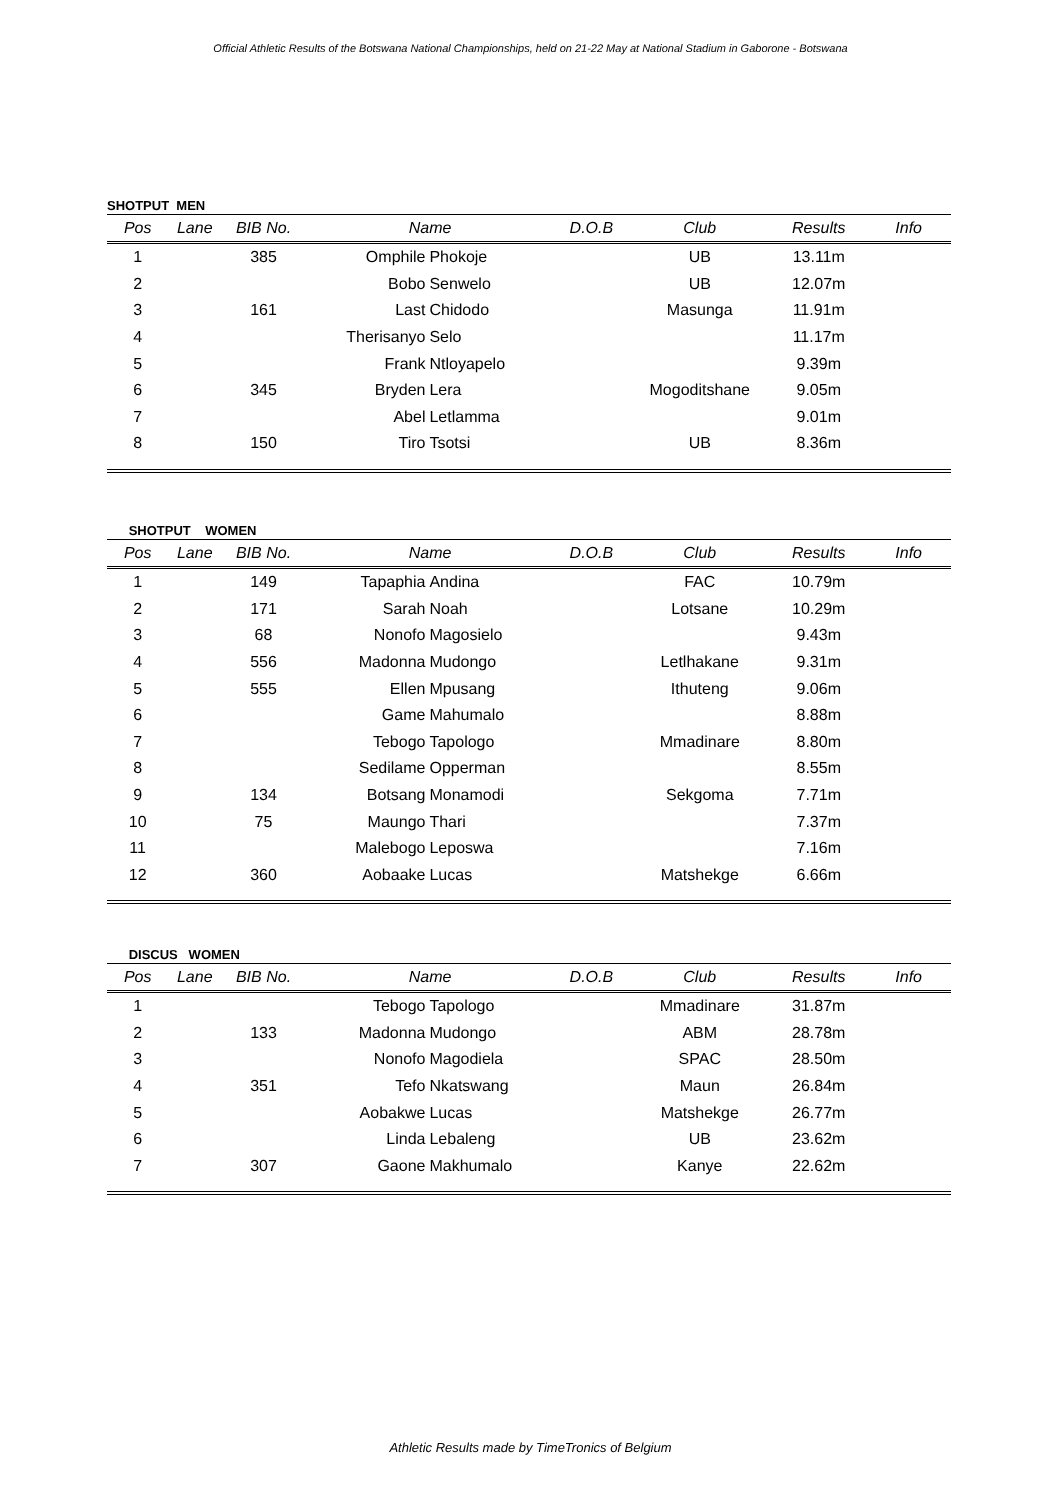Official Athletic Results of the Botswana National Championships, held on 21-22 May at National Stadium in Gaborone - Botswana
SHOTPUT MEN
| Pos | Lane | BIB No. | Name | | D.O.B | Club | Results | Info |
| --- | --- | --- | --- | --- | --- | --- | --- | --- |
| 1 | | 385 | Omphile | Phokoje | | UB | 13.11m | |
| 2 | | | Bobo | Senwelo | | UB | 12.07m | |
| 3 | | 161 | Last | Chidodo | | Masunga | 11.91m | |
| 4 | | | Therisanyo | Selo | | | 11.17m | |
| 5 | | | Frank | Ntloyapelo | | | 9.39m | |
| 6 | | 345 | Bryden | Lera | | Mogoditshane | 9.05m | |
| 7 | | | Abel | Letlamma | | | 9.01m | |
| 8 | | 150 | Tiro | Tsotsi | | UB | 8.36m | |
SHOTPUT WOMEN
| Pos | Lane | BIB No. | Name | | D.O.B | Club | Results | Info |
| --- | --- | --- | --- | --- | --- | --- | --- | --- |
| 1 | | 149 | Tapaphia | Andina | | FAC | 10.79m | |
| 2 | | 171 | Sarah | Noah | | Lotsane | 10.29m | |
| 3 | | 68 | Nonofo | Magosielo | | | 9.43m | |
| 4 | | 556 | Madonna | Mudongo | | Letlhakane | 9.31m | |
| 5 | | 555 | Ellen | Mpusang | | Ithuteng | 9.06m | |
| 6 | | | Game | Mahumalo | | | 8.88m | |
| 7 | | | Tebogo | Tapologo | | Mmadinare | 8.80m | |
| 8 | | | Sedilame | Opperman | | | 8.55m | |
| 9 | | 134 | Botsang | Monamodi | | Sekgoma | 7.71m | |
| 10 | | 75 | Maungo | Thari | | | 7.37m | |
| 11 | | | Malebogo | Leposwa | | | 7.16m | |
| 12 | | 360 | Aobaake | Lucas | | Matshekge | 6.66m | |
DISCUS WOMEN
| Pos | Lane | BIB No. | Name | | D.O.B | Club | Results | Info |
| --- | --- | --- | --- | --- | --- | --- | --- | --- |
| 1 | | | Tebogo | Tapologo | | Mmadinare | 31.87m | |
| 2 | | 133 | Madonna | Mudongo | | ABM | 28.78m | |
| 3 | | | Nonofo | Magodiela | | SPAC | 28.50m | |
| 4 | | 351 | Tefo | Nkatswang | | Maun | 26.84m | |
| 5 | | | Aobakwe | Lucas | | Matshekge | 26.77m | |
| 6 | | | Linda | Lebaleng | | UB | 23.62m | |
| 7 | | 307 | Gaone | Makhumalo | | Kanye | 22.62m | |
Athletic Results made by TimeTronics of Belgium